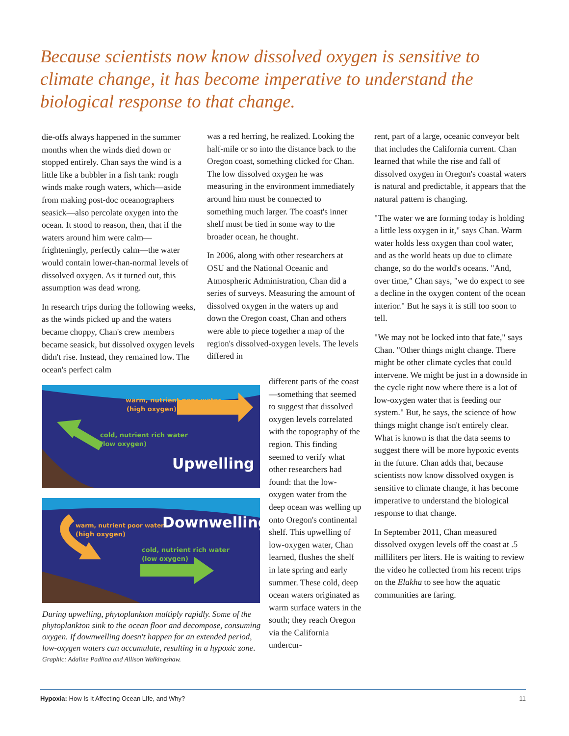Because scientists now know dissolved oxygen is sensitive to climate change, it has become imperative to understand the biological response to that change.
die-offs always happened in the summer months when the winds died down or stopped entirely. Chan says the wind is a little like a bubbler in a fish tank: rough winds make rough waters, which—aside from making post-doc oceanographers seasick—also percolate oxygen into the ocean. It stood to reason, then, that if the waters around him were calm—frighteningly, perfectly calm—the water would contain lower-than-normal levels of dissolved oxygen. As it turned out, this assumption was dead wrong.
In research trips during the following weeks, as the winds picked up and the waters became choppy, Chan's crew members became seasick, but dissolved oxygen levels didn't rise. Instead, they remained low. The ocean's perfect calm
was a red herring, he realized. Looking the half-mile or so into the distance back to the Oregon coast, something clicked for Chan. The low dissolved oxygen he was measuring in the environment immediately around him must be connected to something much larger. The coast's inner shelf must be tied in some way to the broader ocean, he thought.
In 2006, along with other researchers at OSU and the National Oceanic and Atmospheric Administration, Chan did a series of surveys. Measuring the amount of dissolved oxygen in the waters up and down the Oregon coast, Chan and others were able to piece together a map of the region's dissolved-oxygen levels. The levels differed in
different parts of the coast—something that seemed to suggest that dissolved oxygen levels correlated with the topography of the region. This finding seemed to verify what other researchers had found: that the low-oxygen water from the deep ocean was welling up onto Oregon's continental shelf. This upwelling of low-oxygen water, Chan learned, flushes the shelf in late spring and early summer. These cold, deep ocean waters originated as warm surface waters in the south; they reach Oregon via the California undercur-
rent, part of a large, oceanic conveyor belt that includes the California current. Chan learned that while the rise and fall of dissolved oxygen in Oregon's coastal waters is natural and predictable, it appears that the natural pattern is changing.
"The water we are forming today is holding a little less oxygen in it," says Chan. Warm water holds less oxygen than cool water, and as the world heats up due to climate change, so do the world's oceans. "And, over time," Chan says, "we do expect to see a decline in the oxygen content of the ocean interior." But he says it is still too soon to tell.
"We may not be locked into that fate," says Chan. "Other things might change. There might be other climate cycles that could intervene. We might be just in a downside in the cycle right now where there is a lot of low-oxygen water that is feeding our system." But, he says, the science of how things might change isn't entirely clear. What is known is that the data seems to suggest there will be more hypoxic events in the future. Chan adds that, because scientists now know dissolved oxygen is sensitive to climate change, it has become imperative to understand the biological response to that change.
In September 2011, Chan measured dissolved oxygen levels off the coast at .5 milliliters per liters. He is waiting to review the video he collected from his recent trips on the Elakha to see how the aquatic communities are faring.
warm, nutrient poor water
(high oxygen)
cold, nutrient rich water
(low oxygen)
Upwelling
warm, nutrient poor water
(high oxygen)
Downwelling
cold, nutrient rich water
(low oxygen)
During upwelling, phytoplankton multiply rapidly. Some of the phytoplankton sink to the ocean floor and decompose, consuming oxygen. If downwelling doesn't happen for an extended period, low-oxygen waters can accumulate, resulting in a hypoxic zone.
Graphic: Adaline Padlina and Allison Walkingshaw.
Hypoxia: How Is It Affecting Ocean LIfe, and Why? 11